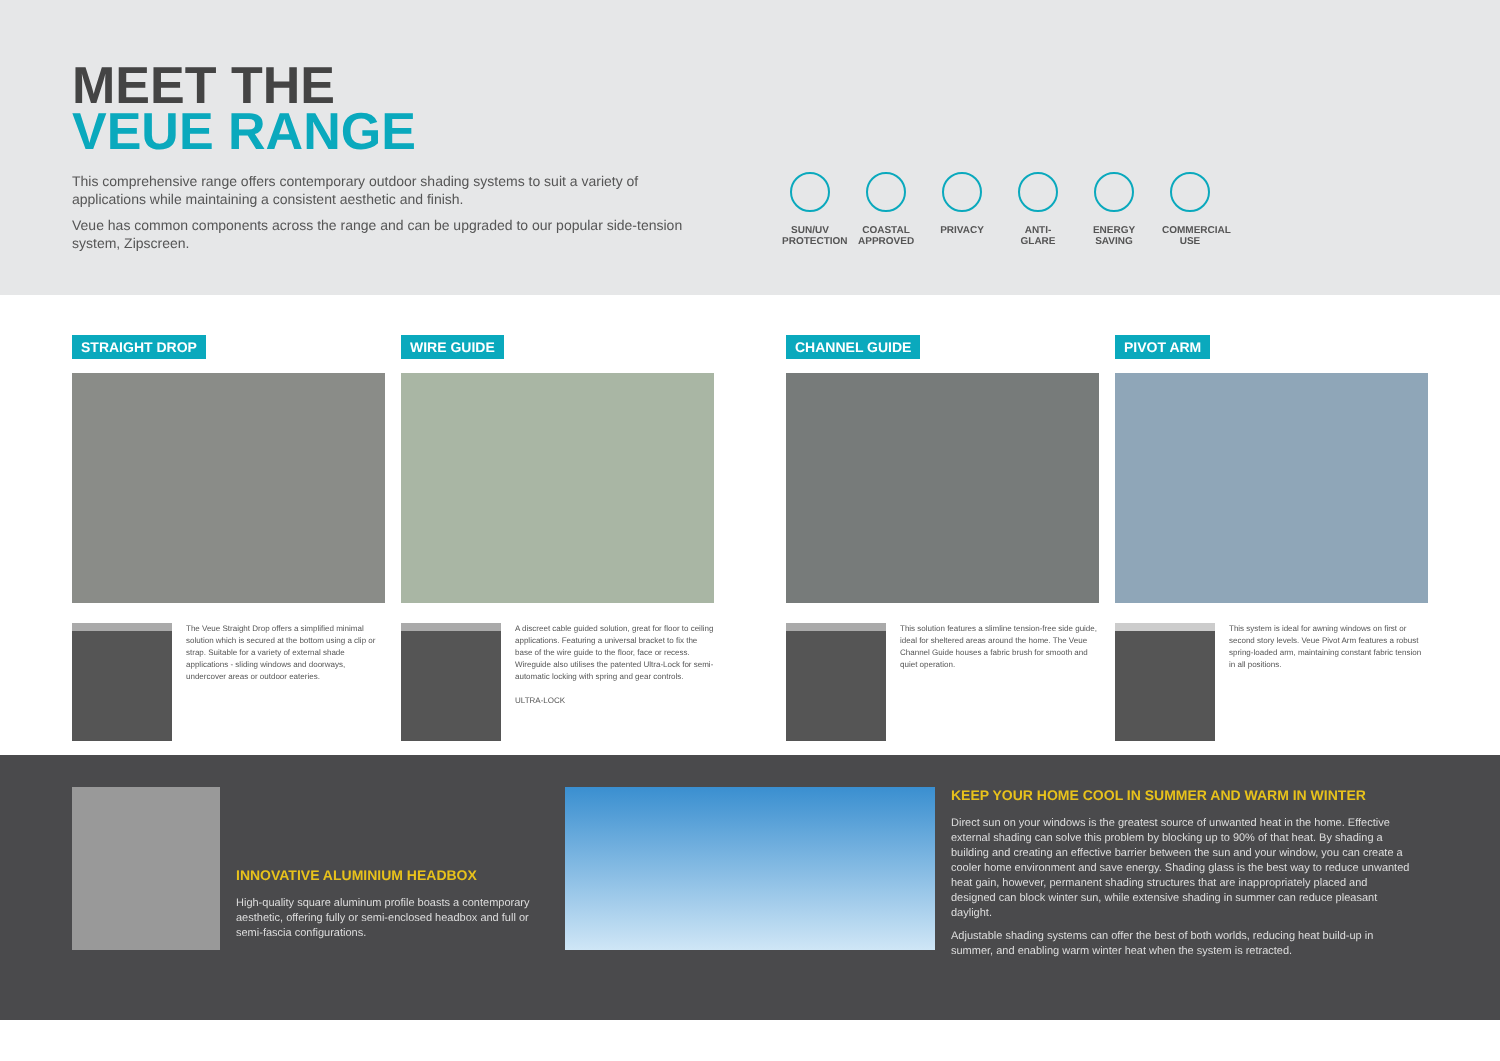MEET THE
VEUE RANGE
This comprehensive range offers contemporary outdoor shading systems to suit a variety of applications while maintaining a consistent aesthetic and finish.
Veue has common components across the range and can be upgraded to our popular side-tension system, Zipscreen.
SUN/UV PROTECTION
COASTAL APPROVED
PRIVACY ANTI-GLARE
ENERGY SAVING
COMMERCIAL USE
STRAIGHT DROP
The Veue Straight Drop offers a simplified minimal solution which is secured at the bottom using a clip or strap. Suitable for a variety of external shade applications - sliding windows and doorways, undercover areas or outdoor eateries.
WIRE GUIDE
A discreet cable guided solution, great for floor to ceiling applications. Featuring a universal bracket to fix the base of the wire guide to the floor, face or recess. Wireguide also utilises the patented Ultra-Lock for semi-automatic locking with spring and gear controls.
ULTRA-LOCK
CHANNEL GUIDE
This solution features a slimline tension-free side guide, ideal for sheltered areas around the home. The Veue Channel Guide houses a fabric brush for smooth and quiet operation.
PIVOT ARM
This system is ideal for awning windows on first or second story levels. Veue Pivot Arm features a robust spring-loaded arm, maintaining constant fabric tension in all positions.
INNOVATIVE ALUMINIUM HEADBOX
High-quality square aluminum profile boasts a contemporary aesthetic, offering fully or semi-enclosed headbox and full or semi-fascia configurations.
KEEP YOUR HOME COOL IN SUMMER AND WARM IN WINTER
Direct sun on your windows is the greatest source of unwanted heat in the home. Effective external shading can solve this problem by blocking up to 90% of that heat. By shading a building and creating an effective barrier between the sun and your window, you can create a cooler home environment and save energy. Shading glass is the best way to reduce unwanted heat gain, however, permanent shading structures that are inappropriately placed and designed can block winter sun, while extensive shading in summer can reduce pleasant daylight.
Adjustable shading systems can offer the best of both worlds, reducing heat build-up in summer, and enabling warm winter heat when the system is retracted.